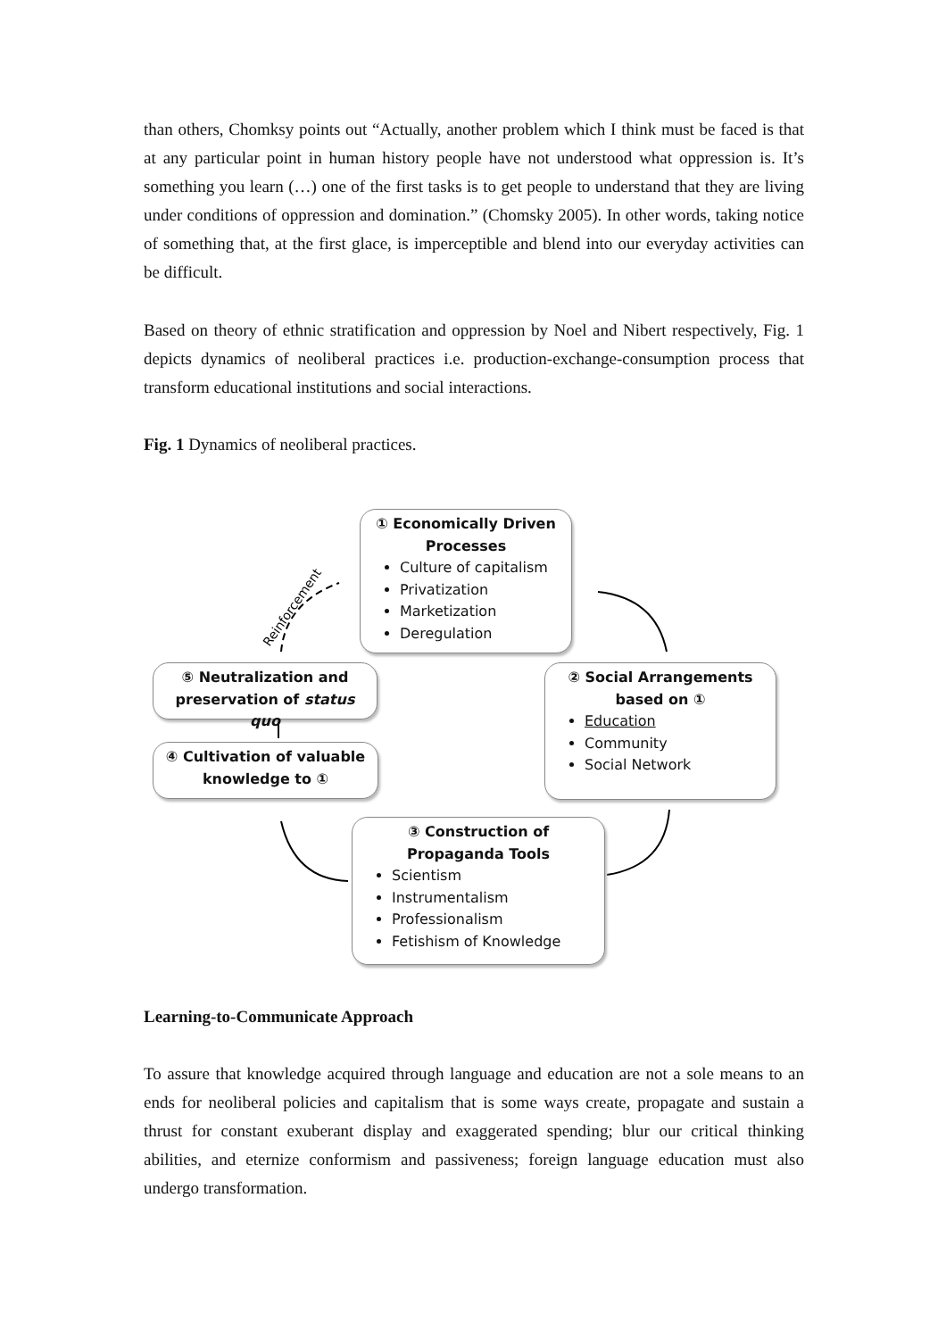than others, Chomksy points out “Actually, another problem which I think must be faced is that at any particular point in human history people have not understood what oppression is. It’s something you learn (…) one of the first tasks is to get people to understand that they are living under conditions of oppression and domination.” (Chomsky 2005). In other words, taking notice of something that, at the first glace, is imperceptible and blend into our everyday activities can be difficult.
Based on theory of ethnic stratification and oppression by Noel and Nibert respectively, Fig. 1 depicts dynamics of neoliberal practices i.e. production-exchange-consumption process that transform educational institutions and social interactions.
Fig. 1 Dynamics of neoliberal practices.
Reinforcement
① Economically Driven Processes
Culture of capitalism
Privatization
Marketization
Deregulation
② Social Arrangements based on ①
Education
Community
Social Network
③ Construction of Propaganda Tools
Scientism
Instrumentalism
Professionalism
Fetishism of Knowledge
④ Cultivation of valuable knowledge to ①
⑤ Neutralization and preservation of status quo
Learning-to-Communicate Approach
To assure that knowledge acquired through language and education are not a sole means to an ends for neoliberal policies and capitalism that is some ways create, propagate and sustain a thrust for constant exuberant display and exaggerated spending; blur our critical thinking abilities, and eternize conformism and passiveness; foreign language education must also undergo transformation.